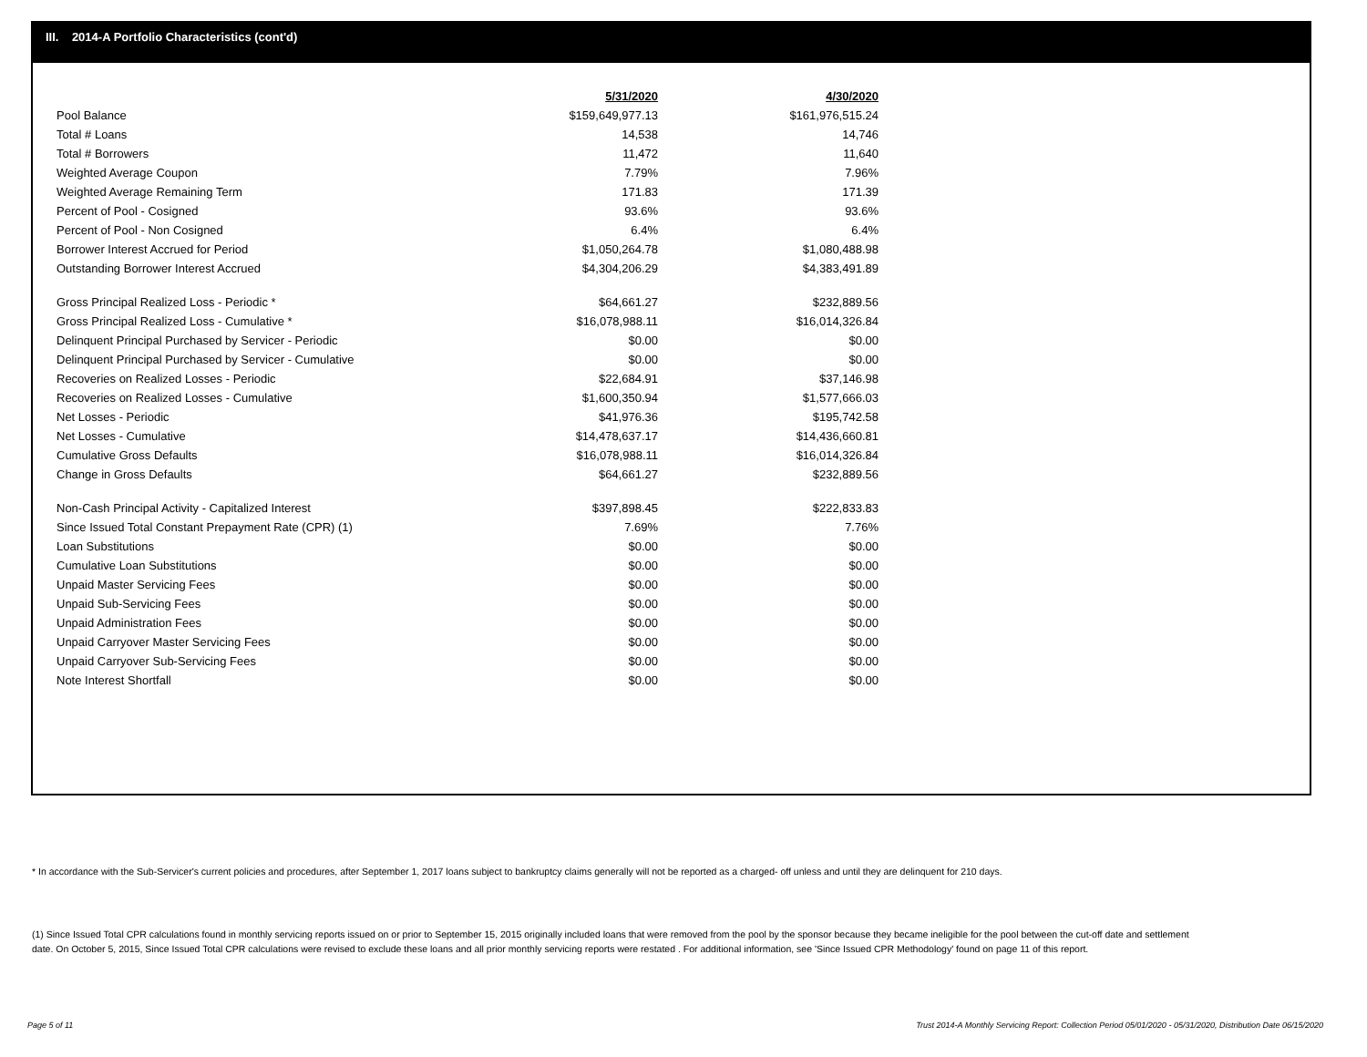III. 2014-A Portfolio Characteristics (cont'd)
| | 5/31/2020 | 4/30/2020 |
| Pool Balance | $159,649,977.13 | $161,976,515.24 |
| Total # Loans | 14,538 | 14,746 |
| Total # Borrowers | 11,472 | 11,640 |
| Weighted Average Coupon | 7.79% | 7.96% |
| Weighted Average Remaining Term | 171.83 | 171.39 |
| Percent of Pool - Cosigned | 93.6% | 93.6% |
| Percent of Pool - Non Cosigned | 6.4% | 6.4% |
| Borrower Interest Accrued for Period | $1,050,264.78 | $1,080,488.98 |
| Outstanding Borrower Interest Accrued | $4,304,206.29 | $4,383,491.89 |
| Gross Principal Realized Loss - Periodic * | $64,661.27 | $232,889.56 |
| Gross Principal Realized Loss - Cumulative * | $16,078,988.11 | $16,014,326.84 |
| Delinquent Principal Purchased by Servicer - Periodic | $0.00 | $0.00 |
| Delinquent Principal Purchased by Servicer - Cumulative | $0.00 | $0.00 |
| Recoveries on Realized Losses - Periodic | $22,684.91 | $37,146.98 |
| Recoveries on Realized Losses - Cumulative | $1,600,350.94 | $1,577,666.03 |
| Net Losses - Periodic | $41,976.36 | $195,742.58 |
| Net Losses - Cumulative | $14,478,637.17 | $14,436,660.81 |
| Cumulative Gross Defaults | $16,078,988.11 | $16,014,326.84 |
| Change in Gross Defaults | $64,661.27 | $232,889.56 |
| Non-Cash Principal Activity - Capitalized Interest | $397,898.45 | $222,833.83 |
| Since Issued Total Constant Prepayment Rate (CPR) (1) | 7.69% | 7.76% |
| Loan Substitutions | $0.00 | $0.00 |
| Cumulative Loan Substitutions | $0.00 | $0.00 |
| Unpaid Master Servicing Fees | $0.00 | $0.00 |
| Unpaid Sub-Servicing Fees | $0.00 | $0.00 |
| Unpaid Administration Fees | $0.00 | $0.00 |
| Unpaid Carryover Master Servicing Fees | $0.00 | $0.00 |
| Unpaid Carryover Sub-Servicing Fees | $0.00 | $0.00 |
| Note Interest Shortfall | $0.00 | $0.00 |
* In accordance with the Sub-Servicer's current policies and procedures, after September 1, 2017 loans subject to bankruptcy claims generally will not be reported as a charged- off unless and until they are delinquent for 210 days.
(1) Since Issued Total CPR calculations found in monthly servicing reports issued on or prior to September 15, 2015 originally included loans that were removed from the pool by the sponsor because they became ineligible for the pool between the cut-off date and settlement date. On October 5, 2015, Since Issued Total CPR calculations were revised to exclude these loans and all prior monthly servicing reports were restated . For additional information, see 'Since Issued CPR Methodology' found on page 11 of this report.
Page 5 of 11
Trust 2014-A Monthly Servicing Report: Collection Period 05/01/2020 - 05/31/2020, Distribution Date 06/15/2020